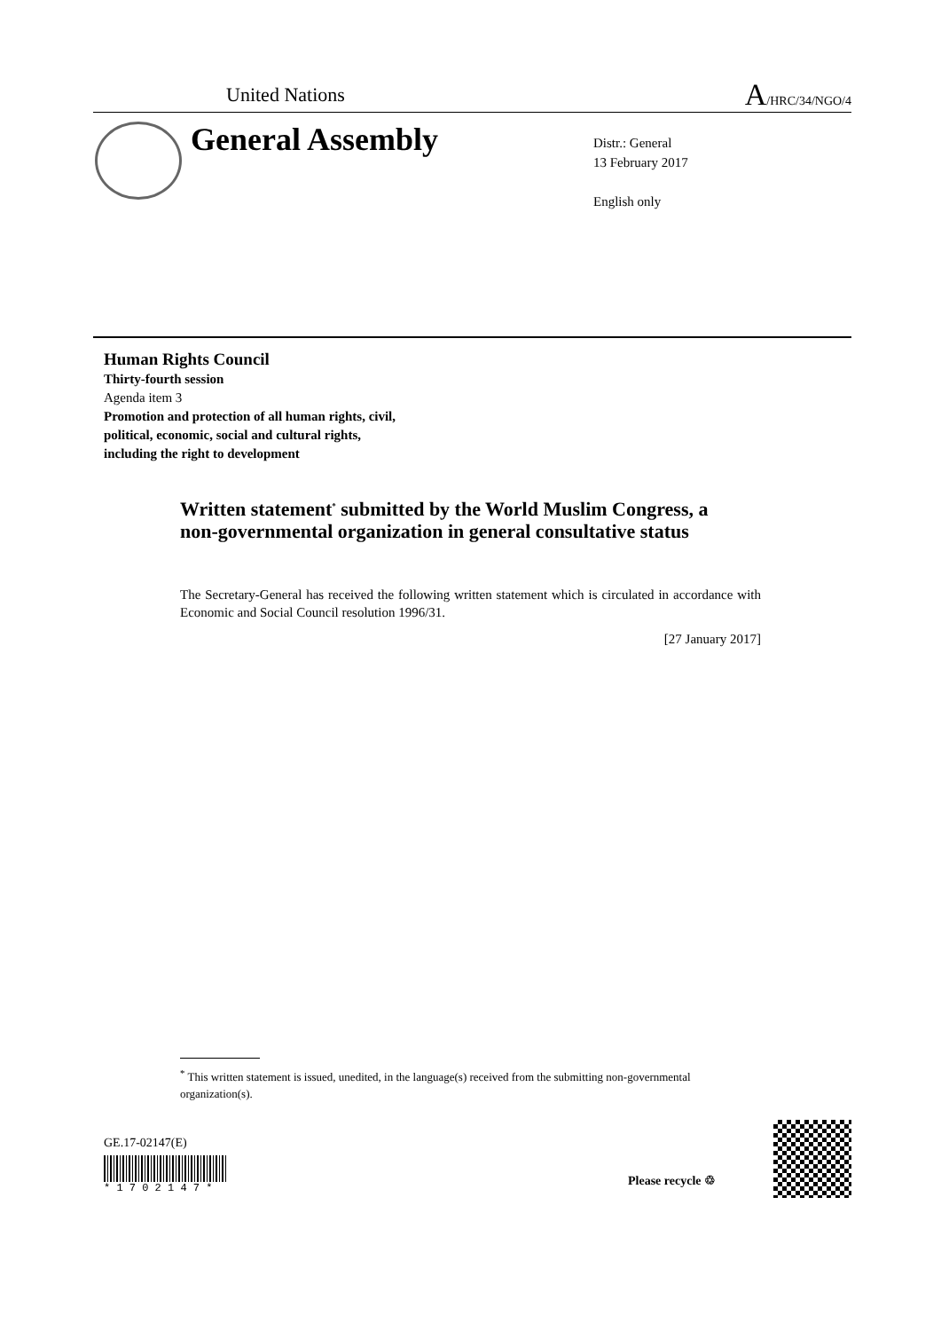United Nations A/HRC/34/NGO/4
General Assembly
Distr.: General
13 February 2017
English only
Human Rights Council
Thirty-fourth session
Agenda item 3
Promotion and protection of all human rights, civil,
political, economic, social and cultural rights,
including the right to development
Written statement<sup>*</sup> submitted by the World Muslim Congress, a non-governmental organization in general consultative status
The Secretary-General has received the following written statement which is circulated in accordance with Economic and Social Council resolution 1996/31.
[27 January 2017]
<sup>*</sup> This written statement is issued, unedited, in the language(s) received from the submitting non-governmental organization(s).
GE.17-02147(E)
* 1 7 0 2 1 4 7 *
Please recycle ♲